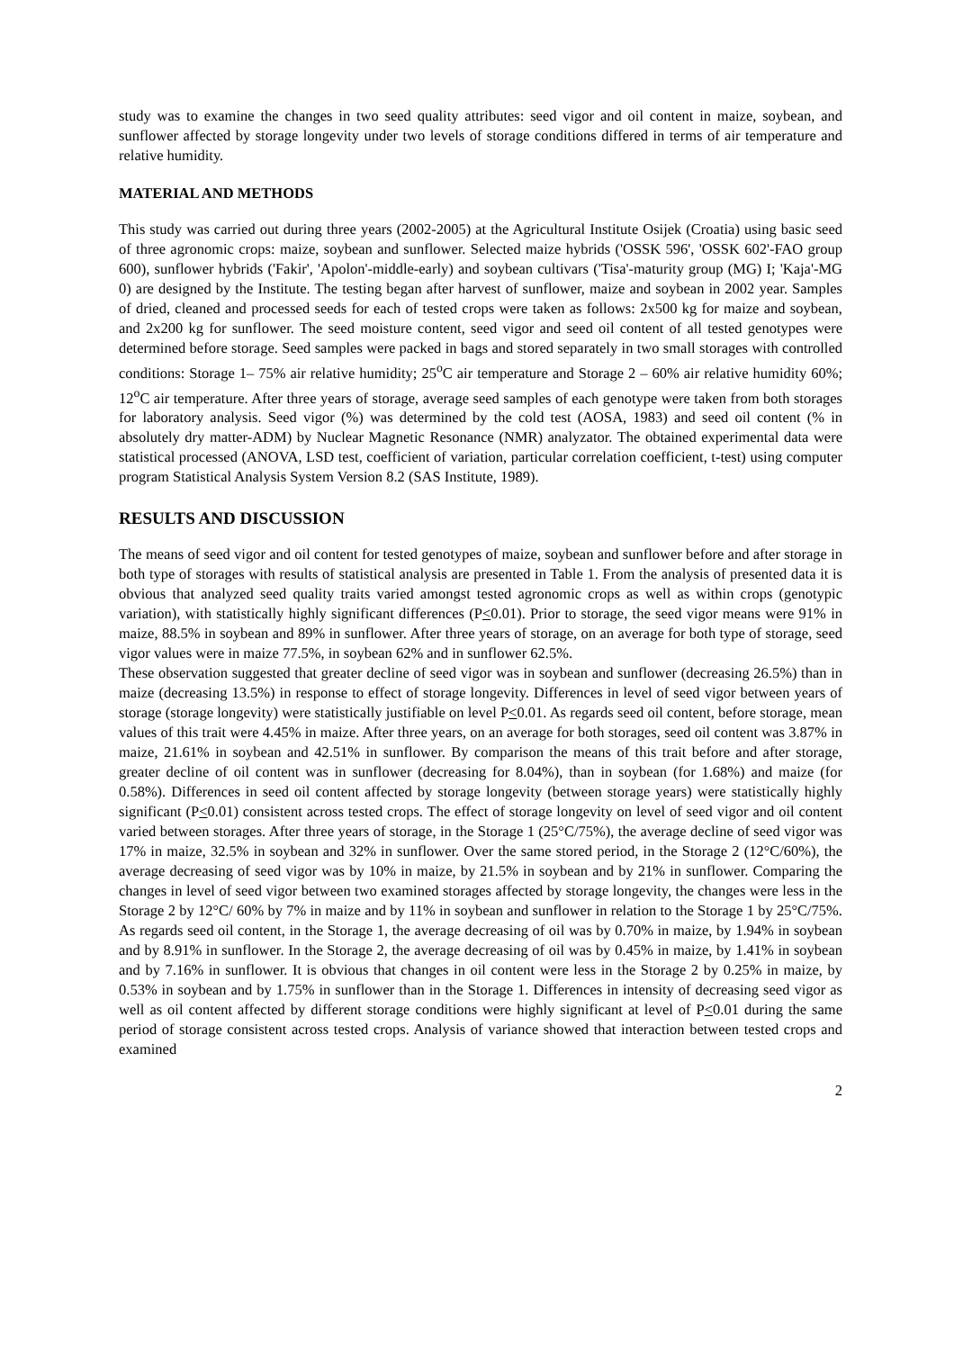study was to examine the changes in two seed quality attributes: seed vigor and oil content in maize, soybean, and sunflower affected by storage longevity under two levels of storage conditions differed in terms of air temperature and relative humidity.
MATERIAL AND METHODS
This study was carried out during three years (2002-2005) at the Agricultural Institute Osijek (Croatia) using basic seed of three agronomic crops: maize, soybean and sunflower. Selected maize hybrids ('OSSK 596', 'OSSK 602'-FAO group 600), sunflower hybrids ('Fakir', 'Apolon'-middle-early) and soybean cultivars ('Tisa'-maturity group (MG) I; 'Kaja'-MG 0) are designed by the Institute. The testing began after harvest of sunflower, maize and soybean in 2002 year. Samples of dried, cleaned and processed seeds for each of tested crops were taken as follows: 2x500 kg for maize and soybean, and 2x200 kg for sunflower. The seed moisture content, seed vigor and seed oil content of all tested genotypes were determined before storage. Seed samples were packed in bags and stored separately in two small storages with controlled conditions: Storage 1– 75% air relative humidity; 25<sup>o</sup>C air temperature and Storage 2 – 60% air relative humidity 60%; 12<sup>o</sup>C air temperature. After three years of storage, average seed samples of each genotype were taken from both storages for laboratory analysis. Seed vigor (%) was determined by the cold test (AOSA, 1983) and seed oil content (% in absolutely dry matter-ADM) by Nuclear Magnetic Resonance (NMR) analyzator. The obtained experimental data were statistical processed (ANOVA, LSD test, coefficient of variation, particular correlation coefficient, t-test) using computer program Statistical Analysis System Version 8.2 (SAS Institute, 1989).
RESULTS AND DISCUSSION
The means of seed vigor and oil content for tested genotypes of maize, soybean and sunflower before and after storage in both type of storages with results of statistical analysis are presented in Table 1. From the analysis of presented data it is obvious that analyzed seed quality traits varied amongst tested agronomic crops as well as within crops (genotypic variation), with statistically highly significant differences (P<0.01). Prior to storage, the seed vigor means were 91% in maize, 88.5% in soybean and 89% in sunflower. After three years of storage, on an average for both type of storage, seed vigor values were in maize 77.5%, in soybean 62% and in sunflower 62.5%.
These observation suggested that greater decline of seed vigor was in soybean and sunflower (decreasing 26.5%) than in maize (decreasing 13.5%) in response to effect of storage longevity. Differences in level of seed vigor between years of storage (storage longevity) were statistically justifiable on level P<0.01. As regards seed oil content, before storage, mean values of this trait were 4.45% in maize. After three years, on an average for both storages, seed oil content was 3.87% in maize, 21.61% in soybean and 42.51% in sunflower. By comparison the means of this trait before and after storage, greater decline of oil content was in sunflower (decreasing for 8.04%), than in soybean (for 1.68%) and maize (for 0.58%). Differences in seed oil content affected by storage longevity (between storage years) were statistically highly significant (P<0.01) consistent across tested crops. The effect of storage longevity on level of seed vigor and oil content varied between storages. After three years of storage, in the Storage 1 (25°C/75%), the average decline of seed vigor was 17% in maize, 32.5% in soybean and 32% in sunflower. Over the same stored period, in the Storage 2 (12°C/60%), the average decreasing of seed vigor was by 10% in maize, by 21.5% in soybean and by 21% in sunflower. Comparing the changes in level of seed vigor between two examined storages affected by storage longevity, the changes were less in the Storage 2 by 12°C/ 60% by 7% in maize and by 11% in soybean and sunflower in relation to the Storage 1 by 25°C/75%. As regards seed oil content, in the Storage 1, the average decreasing of oil was by 0.70% in maize, by 1.94% in soybean and by 8.91% in sunflower. In the Storage 2, the average decreasing of oil was by 0.45% in maize, by 1.41% in soybean and by 7.16% in sunflower. It is obvious that changes in oil content were less in the Storage 2 by 0.25% in maize, by 0.53% in soybean and by 1.75% in sunflower than in the Storage 1. Differences in intensity of decreasing seed vigor as well as oil content affected by different storage conditions were highly significant at level of P<0.01 during the same period of storage consistent across tested crops. Analysis of variance showed that interaction between tested crops and examined
2